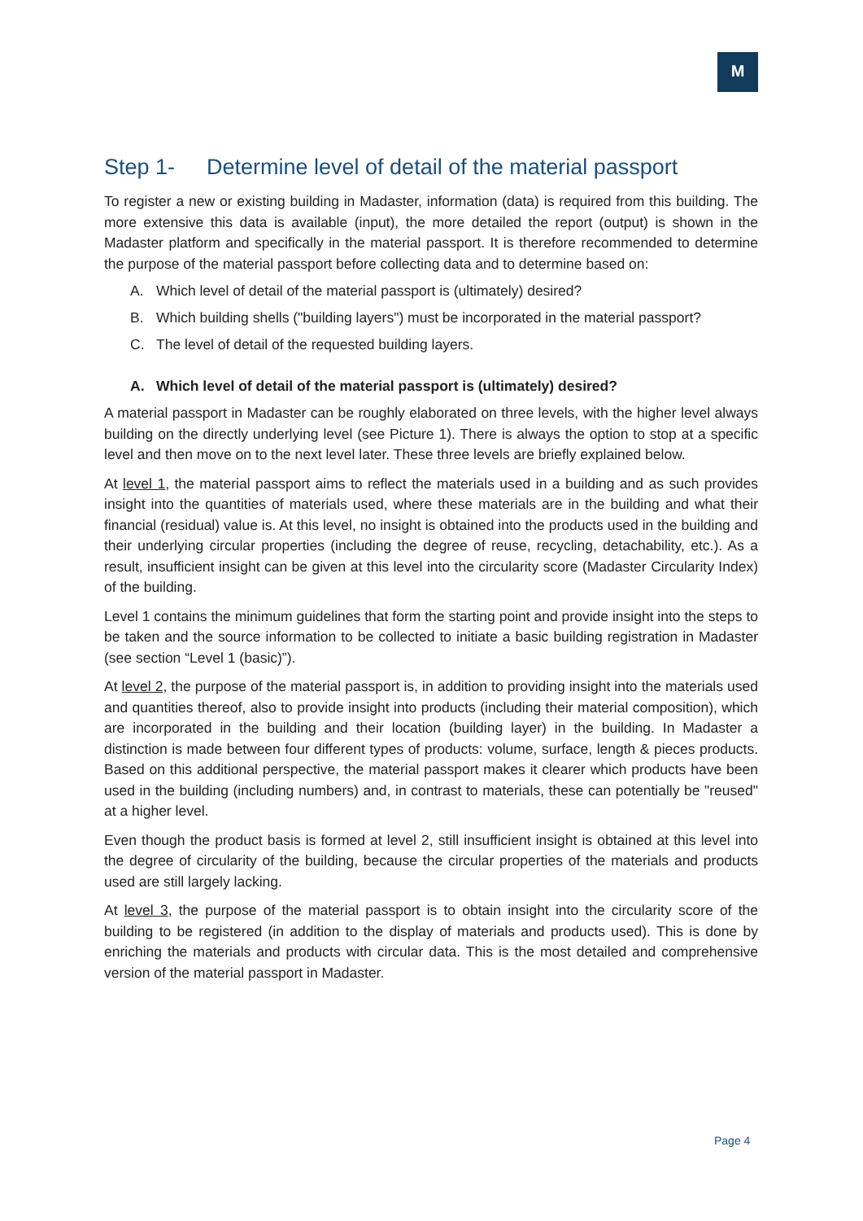M
Step 1- Determine level of detail of the material passport
To register a new or existing building in Madaster, information (data) is required from this building. The more extensive this data is available (input), the more detailed the report (output) is shown in the Madaster platform and specifically in the material passport. It is therefore recommended to determine the purpose of the material passport before collecting data and to determine based on:
A. Which level of detail of the material passport is (ultimately) desired?
B. Which building shells ("building layers") must be incorporated in the material passport?
C. The level of detail of the requested building layers.
A. Which level of detail of the material passport is (ultimately) desired?
A material passport in Madaster can be roughly elaborated on three levels, with the higher level always building on the directly underlying level (see Picture 1). There is always the option to stop at a specific level and then move on to the next level later. These three levels are briefly explained below.
At level 1, the material passport aims to reflect the materials used in a building and as such provides insight into the quantities of materials used, where these materials are in the building and what their financial (residual) value is. At this level, no insight is obtained into the products used in the building and their underlying circular properties (including the degree of reuse, recycling, detachability, etc.). As a result, insufficient insight can be given at this level into the circularity score (Madaster Circularity Index) of the building.
Level 1 contains the minimum guidelines that form the starting point and provide insight into the steps to be taken and the source information to be collected to initiate a basic building registration in Madaster (see section “Level 1 (basic)”).
At level 2, the purpose of the material passport is, in addition to providing insight into the materials used and quantities thereof, also to provide insight into products (including their material composition), which are incorporated in the building and their location (building layer) in the building. In Madaster a distinction is made between four different types of products: volume, surface, length & pieces products. Based on this additional perspective, the material passport makes it clearer which products have been used in the building (including numbers) and, in contrast to materials, these can potentially be "reused" at a higher level.
Even though the product basis is formed at level 2, still insufficient insight is obtained at this level into the degree of circularity of the building, because the circular properties of the materials and products used are still largely lacking.
At level 3, the purpose of the material passport is to obtain insight into the circularity score of the building to be registered (in addition to the display of materials and products used). This is done by enriching the materials and products with circular data. This is the most detailed and comprehensive version of the material passport in Madaster.
Page 4